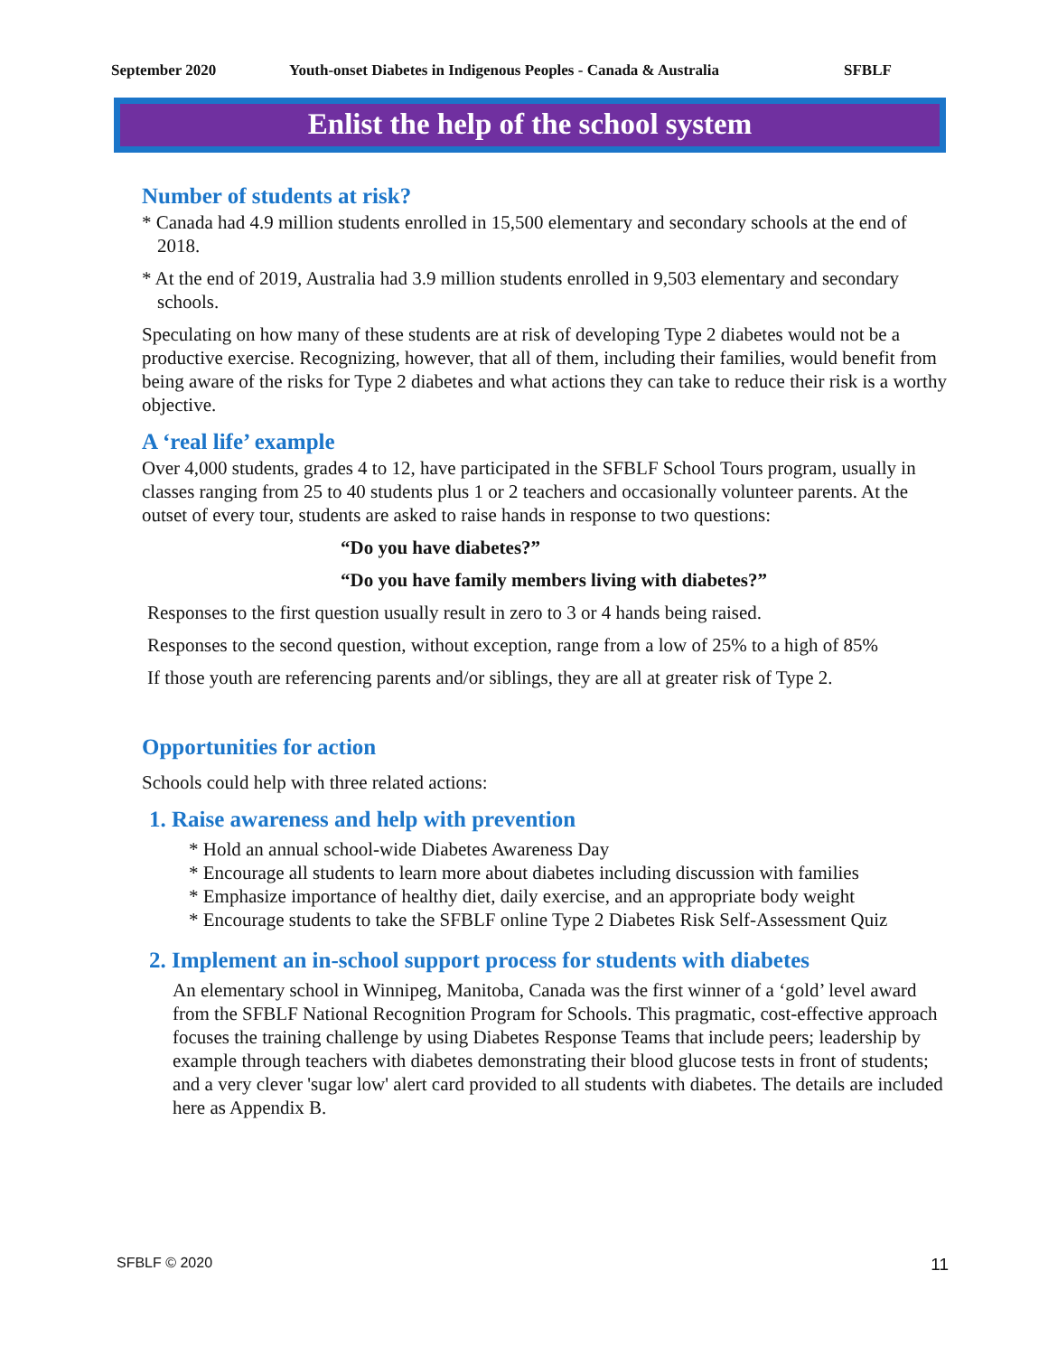September 2020 Youth-onset Diabetes in Indigenous Peoples - Canada & Australia SFBLF
Enlist the help of the school system
Number of students at risk?
* Canada had 4.9 million students enrolled in 15,500 elementary and secondary schools at the end of 2018.
* At the end of 2019, Australia had 3.9 million students enrolled in 9,503 elementary and secondary schools.
Speculating on how many of these students are at risk of developing Type 2 diabetes would not be a productive exercise. Recognizing, however, that all of them, including their families, would benefit from being aware of the risks for Type 2 diabetes and what actions they can take to reduce their risk is a worthy objective.
A ‘real life’ example
Over 4,000 students, grades 4 to 12, have participated in the SFBLF School Tours program, usually in classes ranging from 25 to 40 students plus 1 or 2 teachers and occasionally volunteer parents. At the outset of every tour, students are asked to raise hands in response to two questions:
“Do you have diabetes?”
“Do you have family members living with diabetes?”
Responses to the first question usually result in zero to 3 or 4 hands being raised.
Responses to the second question, without exception, range from a low of 25% to a high of 85%
If those youth are referencing parents and/or siblings, they are all at greater risk of Type 2.
Opportunities for action
Schools could help with three related actions:
1. Raise awareness and help with prevention
* Hold an annual school-wide Diabetes Awareness Day
* Encourage all students to learn more about diabetes including discussion with families
* Emphasize importance of healthy diet, daily exercise, and an appropriate body weight
* Encourage students to take the SFBLF online Type 2 Diabetes Risk Self-Assessment Quiz
2. Implement an in-school support process for students with diabetes
An elementary school in Winnipeg, Manitoba, Canada was the first winner of a ‘gold’ level award from the SFBLF National Recognition Program for Schools. This pragmatic, cost-effective approach focuses the training challenge by using Diabetes Response Teams that include peers; leadership by example through teachers with diabetes demonstrating their blood glucose tests in front of students; and a very clever 'sugar low' alert card provided to all students with diabetes. The details are included here as Appendix B.
SFBLF © 2020 11